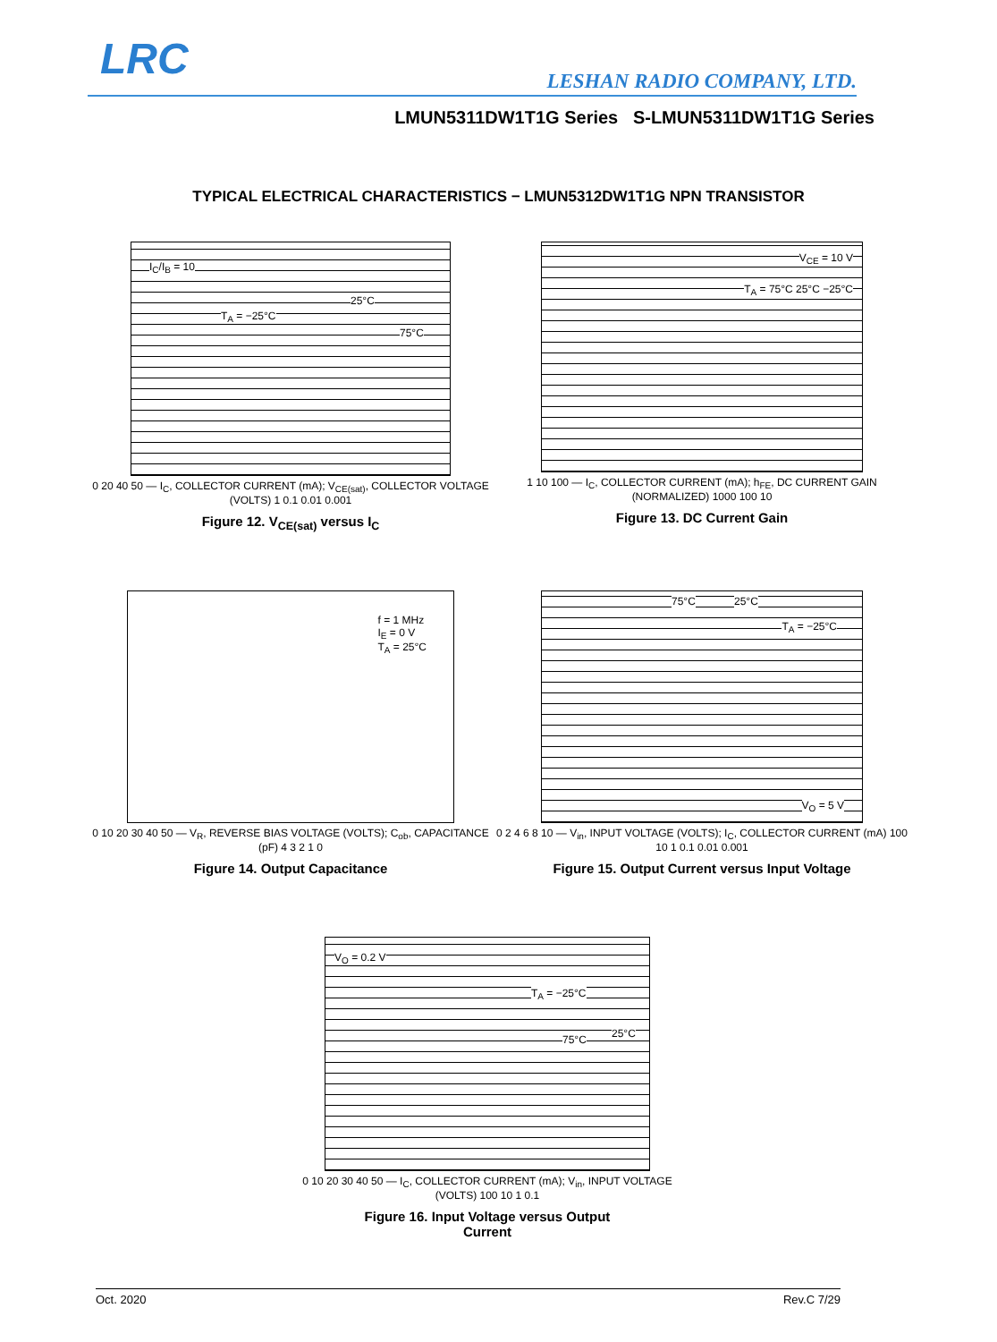LRC LESHAN RADIO COMPANY, LTD.
LMUN5311DW1T1G Series S-LMUN5311DW1T1G Series
TYPICAL ELECTRICAL CHARACTERISTICS − LMUN5312DW1T1G NPN TRANSISTOR
I<sub>C</sub>/I<sub>B</sub> = 10
T<sub>A</sub> = −25°C
25°C
75°C
0 20 40 50 — I<sub>C</sub>, COLLECTOR CURRENT (mA); V<sub>CE(sat)</sub>, COLLECTOR VOLTAGE (VOLTS) 1 0.1 0.01 0.001
Figure 12. V<sub>CE(sat)</sub> versus I<sub>C</sub>
V<sub>CE</sub> = 10 V
T<sub>A</sub> = 75°C 25°C −25°C
1 10 100 — I<sub>C</sub>, COLLECTOR CURRENT (mA); h<sub>FE</sub>, DC CURRENT GAIN (NORMALIZED) 1000 100 10
Figure 13. DC Current Gain
f = 1 MHz
I<sub>E</sub> = 0 V
T<sub>A</sub> = 25°C
0 10 20 30 40 50 — V<sub>R</sub>, REVERSE BIAS VOLTAGE (VOLTS); C<sub>ob</sub>, CAPACITANCE (pF) 4 3 2 1 0
Figure 14. Output Capacitance
75°C 25°C
T<sub>A</sub> = −25°C
V<sub>O</sub> = 5 V
0 2 4 6 8 10 — V<sub>in</sub>, INPUT VOLTAGE (VOLTS); I<sub>C</sub>, COLLECTOR CURRENT (mA) 100 10 1 0.1 0.01 0.001
Figure 15. Output Current versus Input Voltage
V<sub>O</sub> = 0.2 V
T<sub>A</sub> = −25°C
75°C 25°C
0 10 20 30 40 50 — I<sub>C</sub>, COLLECTOR CURRENT (mA); V<sub>in</sub>, INPUT VOLTAGE (VOLTS) 100 10 1 0.1
Figure 16. Input Voltage versus Output
Current
Oct. 2020 Rev.C 7/29